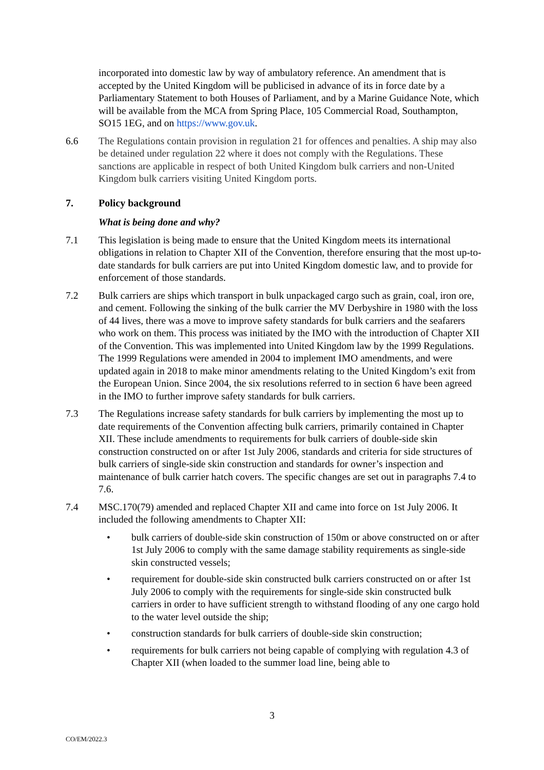incorporated into domestic law by way of ambulatory reference. An amendment that is accepted by the United Kingdom will be publicised in advance of its in force date by a Parliamentary Statement to both Houses of Parliament, and by a Marine Guidance Note, which will be available from the MCA from Spring Place, 105 Commercial Road, Southampton, SO15 1EG, and on https://www.gov.uk.
6.6 The Regulations contain provision in regulation 21 for offences and penalties. A ship may also be detained under regulation 22 where it does not comply with the Regulations. These sanctions are applicable in respect of both United Kingdom bulk carriers and non-United Kingdom bulk carriers visiting United Kingdom ports.
7. Policy background
What is being done and why?
7.1 This legislation is being made to ensure that the United Kingdom meets its international obligations in relation to Chapter XII of the Convention, therefore ensuring that the most up-to-date standards for bulk carriers are put into United Kingdom domestic law, and to provide for enforcement of those standards.
7.2 Bulk carriers are ships which transport in bulk unpackaged cargo such as grain, coal, iron ore, and cement. Following the sinking of the bulk carrier the MV Derbyshire in 1980 with the loss of 44 lives, there was a move to improve safety standards for bulk carriers and the seafarers who work on them. This process was initiated by the IMO with the introduction of Chapter XII of the Convention. This was implemented into United Kingdom law by the 1999 Regulations. The 1999 Regulations were amended in 2004 to implement IMO amendments, and were updated again in 2018 to make minor amendments relating to the United Kingdom’s exit from the European Union. Since 2004, the six resolutions referred to in section 6 have been agreed in the IMO to further improve safety standards for bulk carriers.
7.3 The Regulations increase safety standards for bulk carriers by implementing the most up to date requirements of the Convention affecting bulk carriers, primarily contained in Chapter XII. These include amendments to requirements for bulk carriers of double-side skin construction constructed on or after 1st July 2006, standards and criteria for side structures of bulk carriers of single-side skin construction and standards for owner’s inspection and maintenance of bulk carrier hatch covers. The specific changes are set out in paragraphs 7.4 to 7.6.
7.4 MSC.170(79) amended and replaced Chapter XII and came into force on 1st July 2006. It included the following amendments to Chapter XII:
• bulk carriers of double-side skin construction of 150m or above constructed on or after 1st July 2006 to comply with the same damage stability requirements as single-side skin constructed vessels;
• requirement for double-side skin constructed bulk carriers constructed on or after 1st July 2006 to comply with the requirements for single-side skin constructed bulk carriers in order to have sufficient strength to withstand flooding of any one cargo hold to the water level outside the ship;
• construction standards for bulk carriers of double-side skin construction;
• requirements for bulk carriers not being capable of complying with regulation 4.3 of Chapter XII (when loaded to the summer load line, being able to
3
CO/EM/2022.3